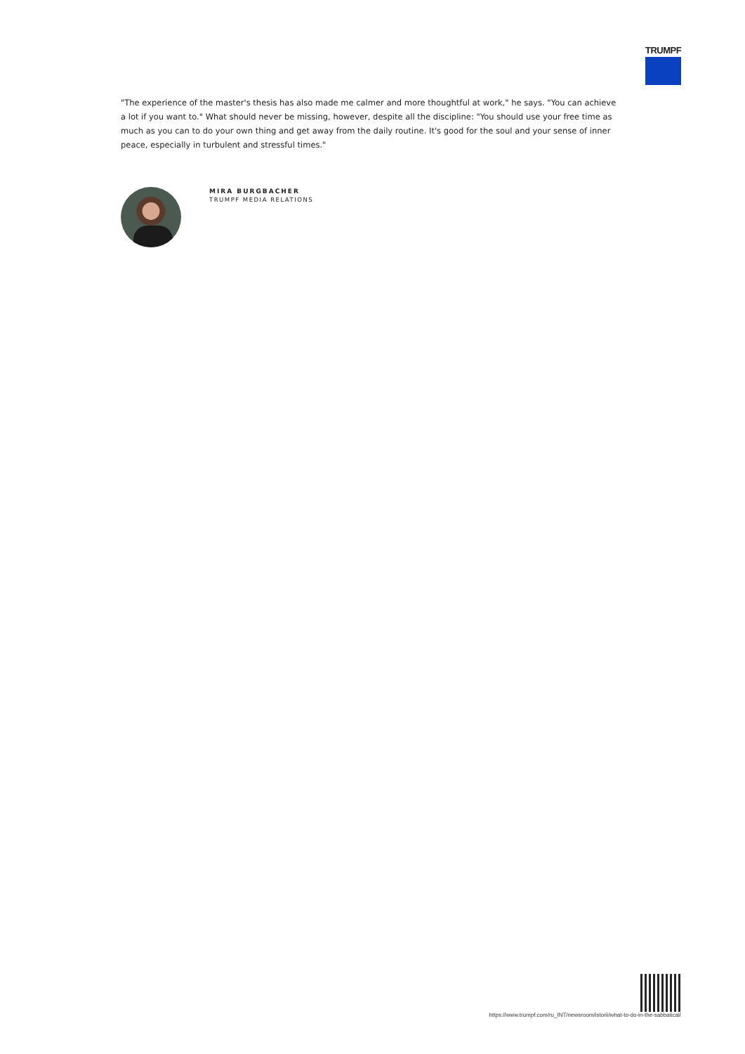TRUMPF
"The experience of the master's thesis has also made me calmer and more thoughtful at work," he says. "You can achieve a lot if you want to." What should never be missing, however, despite all the discipline: "You should use your free time as much as you can to do your own thing and get away from the daily routine. It's good for the soul and your sense of inner peace, especially in turbulent and stressful times."
MIRA BURGBACHER
TRUMPF MEDIA RELATIONS
https://www.trumpf.com/ru_INT/newsroom/istorii/what-to-do-in-the-sabbatical/